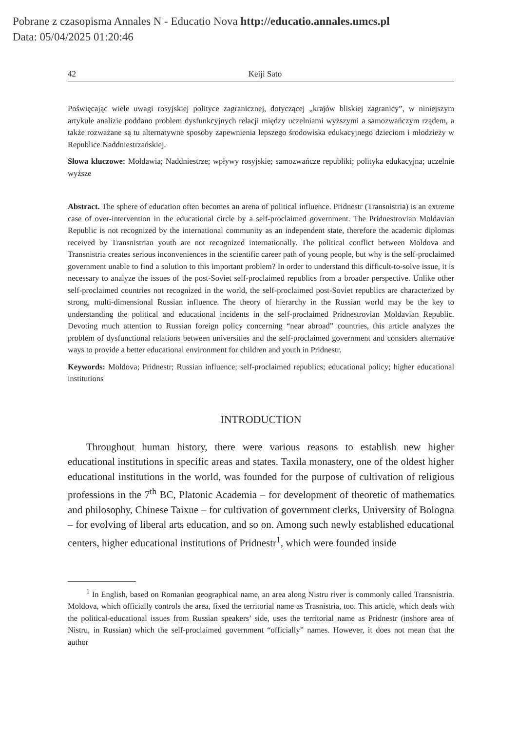Pobrane z czasopisma Annales N - Educatio Nova http://educatio.annales.umcs.pl
Data: 05/04/2025 01:20:46
42 Keiji Sato
Poświęcając wiele uwagi rosyjskiej polityce zagranicznej, dotyczącej „krajów bliskiej zagranicy”, w niniejszym artykule analizie poddano problem dysfunkcyjnych relacji między uczelniami wyższymi a samozwańczym rządem, a także rozważane są tu alternatywne sposoby zapewnienia lepszego środowiska edukacyjnego dzieciom i młodzieży w Republice Naddniestrzańskiej.
Słowa kluczowe: Mołdawia; Naddniestrze; wpływy rosyjskie; samozwańcze republiki; polityka edukacyjna; uczelnie wyższe
Abstract. The sphere of education often becomes an arena of political influence. Pridnestr (Transnistria) is an extreme case of over-intervention in the educational circle by a self-proclaimed government. The Pridnestrovian Moldavian Republic is not recognized by the international community as an independent state, therefore the academic diplomas received by Transnistrian youth are not recognized internationally. The political conflict between Moldova and Transnistria creates serious inconveniences in the scientific career path of young people, but why is the self-proclaimed government unable to find a solution to this important problem? In order to understand this difficult-to-solve issue, it is necessary to analyze the issues of the post-Soviet self-proclaimed republics from a broader perspective. Unlike other self-proclaimed countries not recognized in the world, the self-proclaimed post-Soviet republics are characterized by strong, multi-dimensional Russian influence. The theory of hierarchy in the Russian world may be the key to understanding the political and educational incidents in the self-proclaimed Pridnestrovian Moldavian Republic. Devoting much attention to Russian foreign policy concerning “near abroad” countries, this article analyzes the problem of dysfunctional relations between universities and the self-proclaimed government and considers alternative ways to provide a better educational environment for children and youth in Pridnestr.
Keywords: Moldova; Pridnestr; Russian influence; self-proclaimed republics; educational policy; higher educational institutions
INTRODUCTION
Throughout human history, there were various reasons to establish new higher educational institutions in specific areas and states. Taxila monastery, one of the oldest higher educational institutions in the world, was founded for the purpose of cultivation of religious professions in the 7<sup>th</sup> BC, Platonic Academia – for development of theoretic of mathematics and philosophy, Chinese Taixue – for cultivation of government clerks, University of Bologna – for evolving of liberal arts education, and so on. Among such newly established educational centers, higher educational institutions of Pridnestr<sup>1</sup>, which were founded inside
<sup>1</sup> In English, based on Romanian geographical name, an area along Nistru river is commonly called Transnistria. Moldova, which officially controls the area, fixed the territorial name as Trasnistria, too. This article, which deals with the political-educational issues from Russian speakers’ side, uses the territorial name as Pridnestr (inshore area of Nistru, in Russian) which the self-proclaimed government “officially” names. However, it does not mean that the author